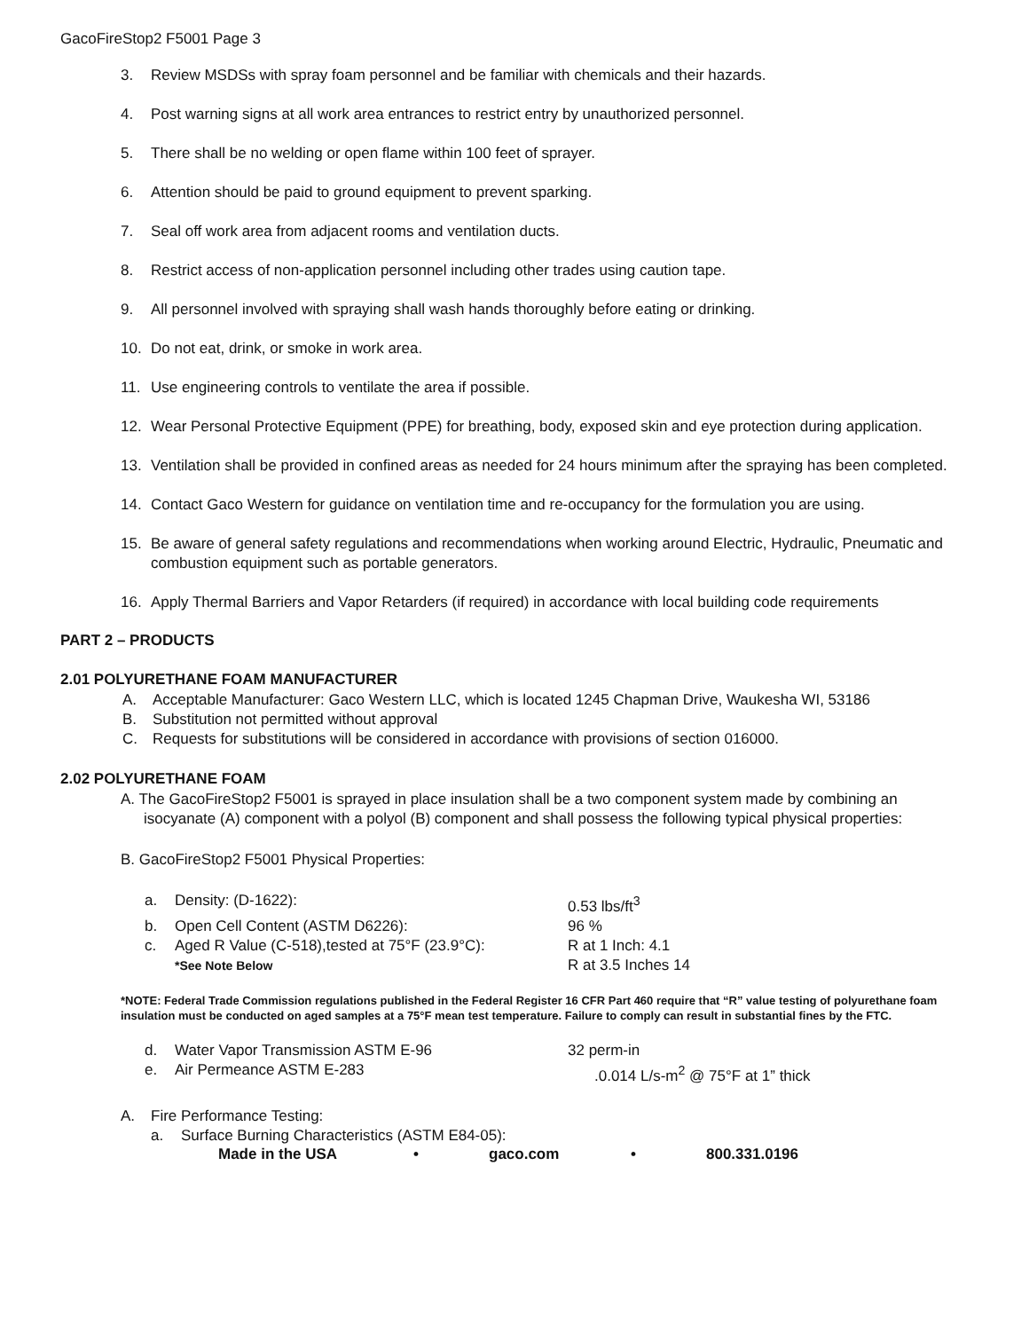GacoFireStop2 F5001 Page 3
3. Review MSDSs with spray foam personnel and be familiar with chemicals and their hazards.
4. Post warning signs at all work area entrances to restrict entry by unauthorized personnel.
5. There shall be no welding or open flame within 100 feet of sprayer.
6. Attention should be paid to ground equipment to prevent sparking.
7. Seal off work area from adjacent rooms and ventilation ducts.
8. Restrict access of non-application personnel including other trades using caution tape.
9. All personnel involved with spraying shall wash hands thoroughly before eating or drinking.
10. Do not eat, drink, or smoke in work area.
11. Use engineering controls to ventilate the area if possible.
12. Wear Personal Protective Equipment (PPE) for breathing, body, exposed skin and eye protection during application.
13. Ventilation shall be provided in confined areas as needed for 24 hours minimum after the spraying has been completed.
14. Contact Gaco Western for guidance on ventilation time and re-occupancy for the formulation you are using.
15. Be aware of general safety regulations and recommendations when working around Electric, Hydraulic, Pneumatic and combustion equipment such as portable generators.
16. Apply Thermal Barriers and Vapor Retarders (if required) in accordance with local building code requirements
PART 2 – PRODUCTS
2.01 POLYURETHANE FOAM MANUFACTURER
A. Acceptable Manufacturer: Gaco Western LLC, which is located 1245 Chapman Drive, Waukesha WI, 53186
B. Substitution not permitted without approval
C. Requests for substitutions will be considered in accordance with provisions of section 016000.
2.02 POLYURETHANE FOAM
A. The GacoFireStop2 F5001 is sprayed in place insulation shall be a two component system made by combining an isocyanate (A) component with a polyol (B) component and shall possess the following typical physical properties:
B. GacoFireStop2 F5001 Physical Properties:
| a. | Density: (D-1622): | 0.53 lbs/ft<sup>3</sup> |
| b. | Open Cell Content (ASTM D6226): | 96 % |
| c. | Aged R Value (C-518),tested at 75°F (23.9°C): | R at 1 Inch: 4.1 |
| | *See Note Below | R at 3.5 Inches 14 |
*NOTE: Federal Trade Commission regulations published in the Federal Register 16 CFR Part 460 require that “R” value testing of polyurethane foam insulation must be conducted on aged samples at a 75°F mean test temperature. Failure to comply can result in substantial fines by the FTC.
| d. | Water Vapor Transmission ASTM E-96 | 32 perm-in |
| e. | Air Permeance ASTM E-283 | .0.014 L/s-m<sup>2</sup> @ 75°F at 1” thick |
A. Fire Performance Testing:
a. Surface Burning Characteristics (ASTM E84-05):
Made in the USA • gaco.com • 800.331.0196